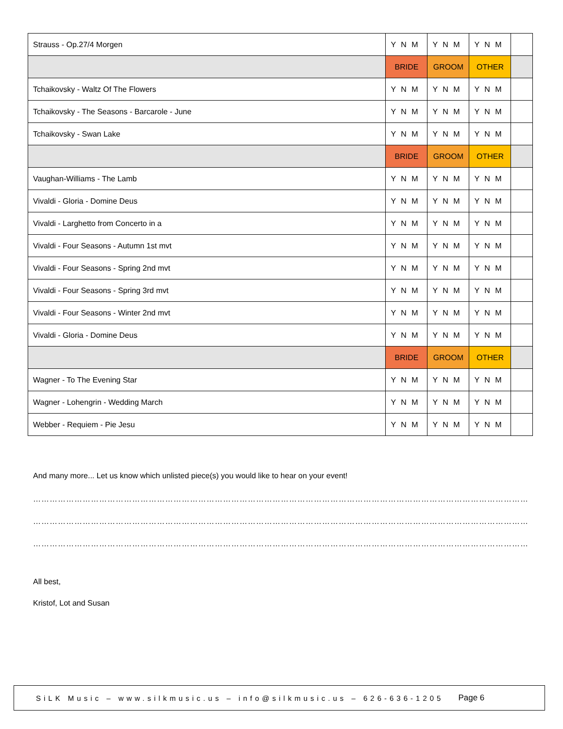| Strauss - Op.27/4 Morgen | Y N M | Y N M | Y N M | |
| | BRIDE | GROOM | OTHER | |
| Tchaikovsky - Waltz Of The Flowers | Y N M | Y N M | Y N M | |
| Tchaikovsky - The Seasons - Barcarole - June | Y N M | Y N M | Y N M | |
| Tchaikovsky - Swan Lake | Y N M | Y N M | Y N M | |
| | BRIDE | GROOM | OTHER | |
| Vaughan-Williams - The Lamb | Y N M | Y N M | Y N M | |
| Vivaldi - Gloria - Domine Deus | Y N M | Y N M | Y N M | |
| Vivaldi - Larghetto from Concerto in a | Y N M | Y N M | Y N M | |
| Vivaldi - Four Seasons - Autumn 1st mvt | Y N M | Y N M | Y N M | |
| Vivaldi - Four Seasons - Spring 2nd mvt | Y N M | Y N M | Y N M | |
| Vivaldi - Four Seasons - Spring 3rd mvt | Y N M | Y N M | Y N M | |
| Vivaldi - Four Seasons - Winter 2nd mvt | Y N M | Y N M | Y N M | |
| Vivaldi - Gloria - Domine Deus | Y N M | Y N M | Y N M | |
| | BRIDE | GROOM | OTHER | |
| Wagner - To The Evening Star | Y N M | Y N M | Y N M | |
| Wagner - Lohengrin - Wedding March | Y N M | Y N M | Y N M | |
| Webber - Requiem - Pie Jesu | Y N M | Y N M | Y N M | |
And many more... Let us know which unlisted piece(s) you would like to hear on your event!
…………………………………………………………………………………………………………………………………………………………………………………………………………………
…………………………………………………………………………………………………………………………………………………………………………………………………………………
…………………………………………………………………………………………………………………………………………………………………………………………………………………
All best,
Kristof, Lot and Susan
SiLK Music – www.silkmusic.us – info@silkmusic.us – 626-636-1205 Page 6